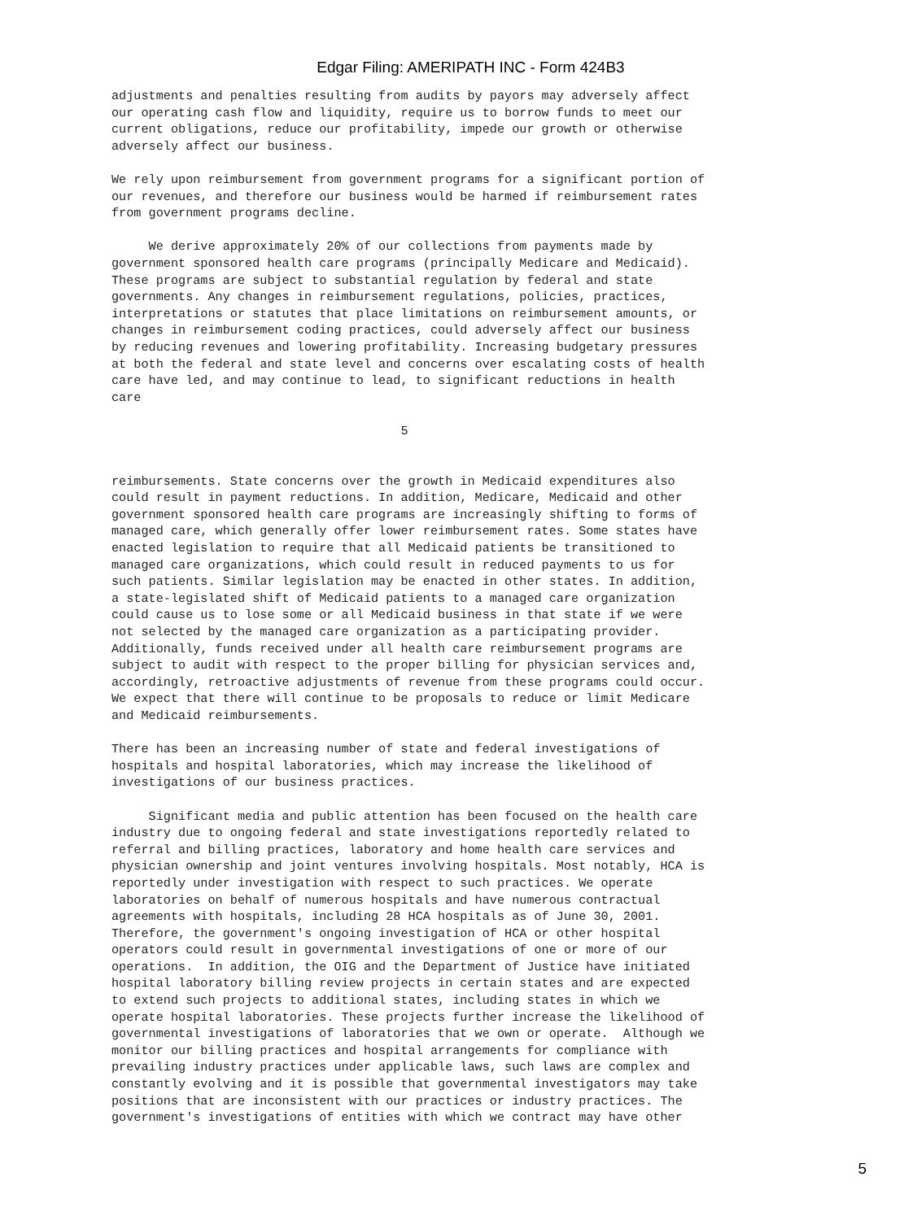Edgar Filing: AMERIPATH INC - Form 424B3
adjustments and penalties resulting from audits by payors may adversely affect
our operating cash flow and liquidity, require us to borrow funds to meet our
current obligations, reduce our profitability, impede our growth or otherwise
adversely affect our business.

We rely upon reimbursement from government programs for a significant portion of
our revenues, and therefore our business would be harmed if reimbursement rates
from government programs decline.

     We derive approximately 20% of our collections from payments made by
government sponsored health care programs (principally Medicare and Medicaid).
These programs are subject to substantial regulation by federal and state
governments. Any changes in reimbursement regulations, policies, practices,
interpretations or statutes that place limitations on reimbursement amounts, or
changes in reimbursement coding practices, could adversely affect our business
by reducing revenues and lowering profitability. Increasing budgetary pressures
at both the federal and state level and concerns over escalating costs of health
care have led, and may continue to lead, to significant reductions in health
care

                                       5


reimbursements. State concerns over the growth in Medicaid expenditures also
could result in payment reductions. In addition, Medicare, Medicaid and other
government sponsored health care programs are increasingly shifting to forms of
managed care, which generally offer lower reimbursement rates. Some states have
enacted legislation to require that all Medicaid patients be transitioned to
managed care organizations, which could result in reduced payments to us for
such patients. Similar legislation may be enacted in other states. In addition,
a state-legislated shift of Medicaid patients to a managed care organization
could cause us to lose some or all Medicaid business in that state if we were
not selected by the managed care organization as a participating provider.
Additionally, funds received under all health care reimbursement programs are
subject to audit with respect to the proper billing for physician services and,
accordingly, retroactive adjustments of revenue from these programs could occur.
We expect that there will continue to be proposals to reduce or limit Medicare
and Medicaid reimbursements.

There has been an increasing number of state and federal investigations of
hospitals and hospital laboratories, which may increase the likelihood of
investigations of our business practices.

     Significant media and public attention has been focused on the health care
industry due to ongoing federal and state investigations reportedly related to
referral and billing practices, laboratory and home health care services and
physician ownership and joint ventures involving hospitals. Most notably, HCA is
reportedly under investigation with respect to such practices. We operate
laboratories on behalf of numerous hospitals and have numerous contractual
agreements with hospitals, including 28 HCA hospitals as of June 30, 2001.
Therefore, the government's ongoing investigation of HCA or other hospital
operators could result in governmental investigations of one or more of our
operations.  In addition, the OIG and the Department of Justice have initiated
hospital laboratory billing review projects in certain states and are expected
to extend such projects to additional states, including states in which we
operate hospital laboratories. These projects further increase the likelihood of
governmental investigations of laboratories that we own or operate.  Although we
monitor our billing practices and hospital arrangements for compliance with
prevailing industry practices under applicable laws, such laws are complex and
constantly evolving and it is possible that governmental investigators may take
positions that are inconsistent with our practices or industry practices. The
government's investigations of entities with which we contract may have other
5